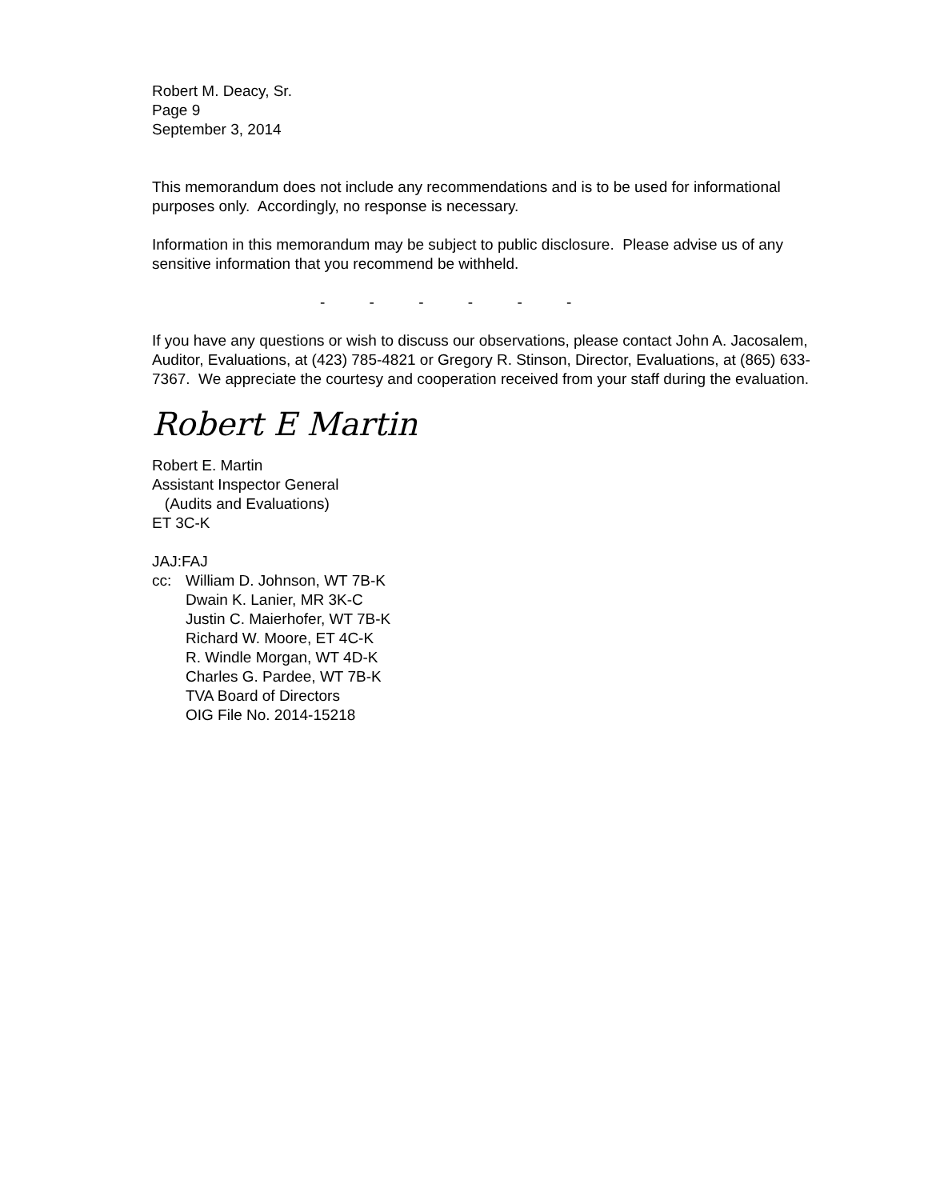Robert M. Deacy, Sr.
Page 9
September 3, 2014
This memorandum does not include any recommendations and is to be used for informational purposes only. Accordingly, no response is necessary.
Information in this memorandum may be subject to public disclosure. Please advise us of any sensitive information that you recommend be withheld.
- - - - - -
If you have any questions or wish to discuss our observations, please contact John A. Jacosalem, Auditor, Evaluations, at (423) 785-4821 or Gregory R. Stinson, Director, Evaluations, at (865) 633-7367. We appreciate the courtesy and cooperation received from your staff during the evaluation.
Robert E Martin
Robert E. Martin
Assistant Inspector General
(Audits and Evaluations)
ET 3C-K
JAJ:FAJ
cc: William D. Johnson, WT 7B-K
Dwain K. Lanier, MR 3K-C
Justin C. Maierhofer, WT 7B-K
Richard W. Moore, ET 4C-K
R. Windle Morgan, WT 4D-K
Charles G. Pardee, WT 7B-K
TVA Board of Directors
OIG File No. 2014-15218